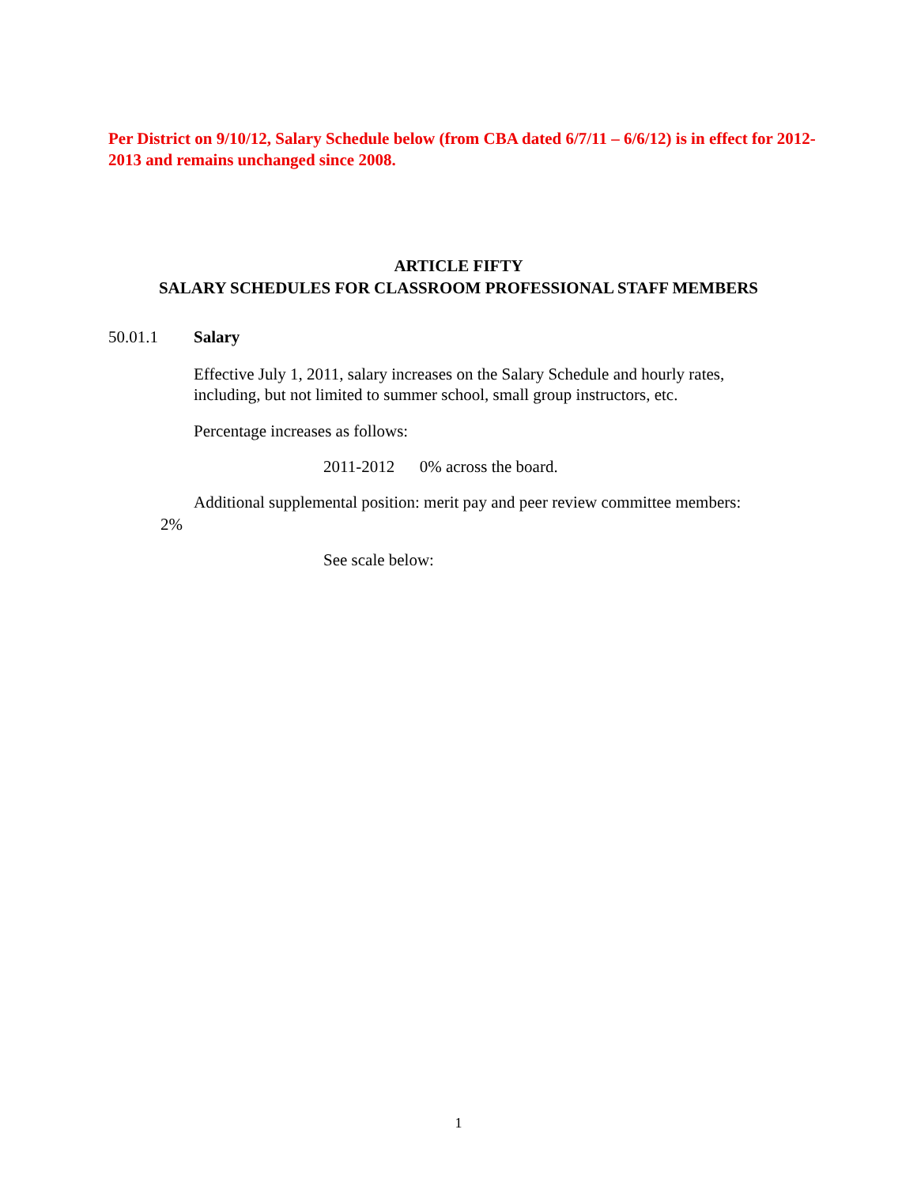Per District on 9/10/12, Salary Schedule below (from CBA dated 6/7/11 – 6/6/12) is in effect for 2012-2013 and remains unchanged since 2008.
ARTICLE FIFTY
SALARY SCHEDULES FOR CLASSROOM PROFESSIONAL STAFF MEMBERS
50.01.1 Salary
Effective July 1, 2011, salary increases on the Salary Schedule and hourly rates,
including, but not limited to summer school, small group instructors, etc.
Percentage increases as follows:
2011-2012 0% across the board.
Additional supplemental position: merit pay and peer review committee members:
2%
See scale below:
1